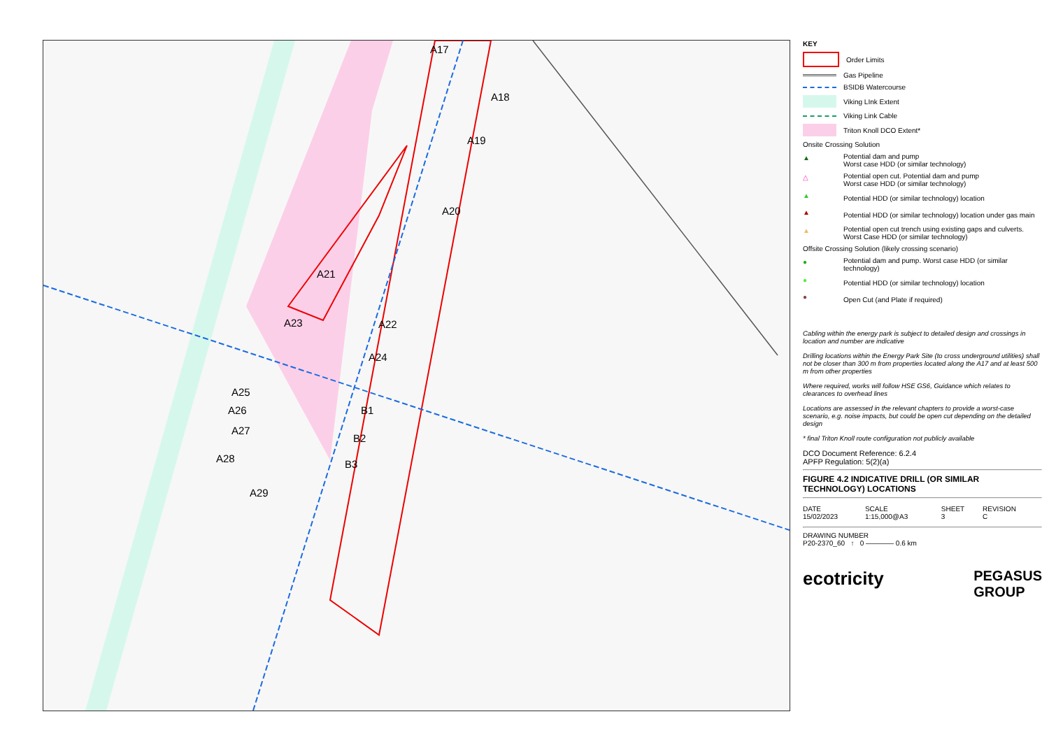A17
A18
A19
A20
A21
A22
A23
A24
A25
A26
A27
A28
A29
B1
B2
B3
KEY
Order Limits
Gas Pipeline
BSIDB Watercourse
Viking LInk Extent
Viking Link Cable
Triton Knoll DCO Extent*
Onsite Crossing Solution
▲
Potential dam and pump
Worst case HDD (or similar technology)
△
Potential open cut. Potential dam and pump
Worst case HDD (or similar technology)
▲
Potential HDD (or similar technology) location
▲
Potential HDD (or similar technology) location under gas main
▲
Potential open cut trench using existing gaps and culverts. Worst Case HDD (or similar technology)
Offsite Crossing Solution (likely crossing scenario)
●
Potential dam and pump. Worst case HDD (or similar technology)
●
Potential HDD (or similar technology) location
●
Open Cut (and Plate if required)
Cabling within the energy park is subject to detailed design and crossings in location and number are indicative
Drilling locations within the Energy Park Site (to cross underground utilities) shall not be closer than 300 m from properties located along the A17 and at least 500 m from other properties
Where required, works will follow HSE GS6, Guidance which relates to clearances to overhead lines
Locations are assessed in the relevant chapters to provide a worst-case scenario, e.g. noise impacts, but could be open cut depending on the detailed design
* final Triton Knoll route configuration not publicly available
DCO Document Reference: 6.2.4
APFP Regulation: 5(2)(a)
FIGURE 4.2 INDICATIVE DRILL (OR SIMILAR TECHNOLOGY) LOCATIONS
| DATE 15/02/2023 | SCALE 1:15,000@A3 | SHEET 3 | REVISION C |
DRAWING NUMBER
P20-2370_60 ↑ 0 ———— 0.6 km
ecotricity PEGASUS
GROUP